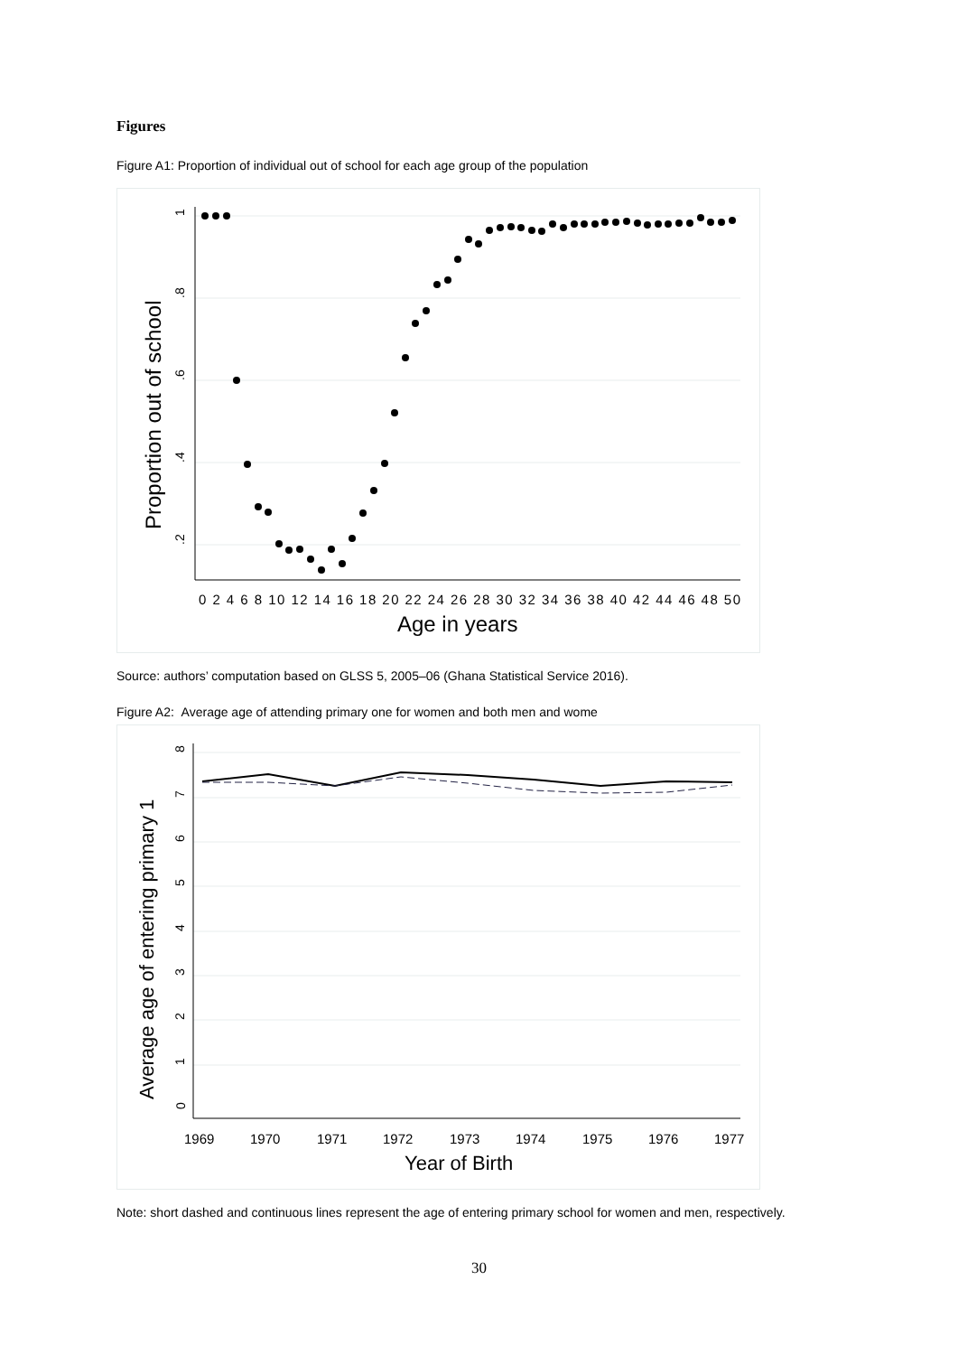Figures
Figure A1: Proportion of individual out of school for each age group of the population
1
.8
.6
.4
.2
Proportion out of school
0 2 4 6 8 10 12 14 16 18 20 22 24 26 28 30 32 34 36 38 40 42 44 46 48 50
Age in years
Source: authors’ computation based on GLSS 5, 2005–06 (Ghana Statistical Service 2016).
Figure A2: Average age of attending primary one for women and both men and wome
0
1
2
3
4
5
6
7
8
Average age of entering primary 1
1969
1970
1971
1972
1973
1974
1975
1976
1977
Year of Birth
Note: short dashed and continuous lines represent the age of entering primary school for women and men, respectively.
30